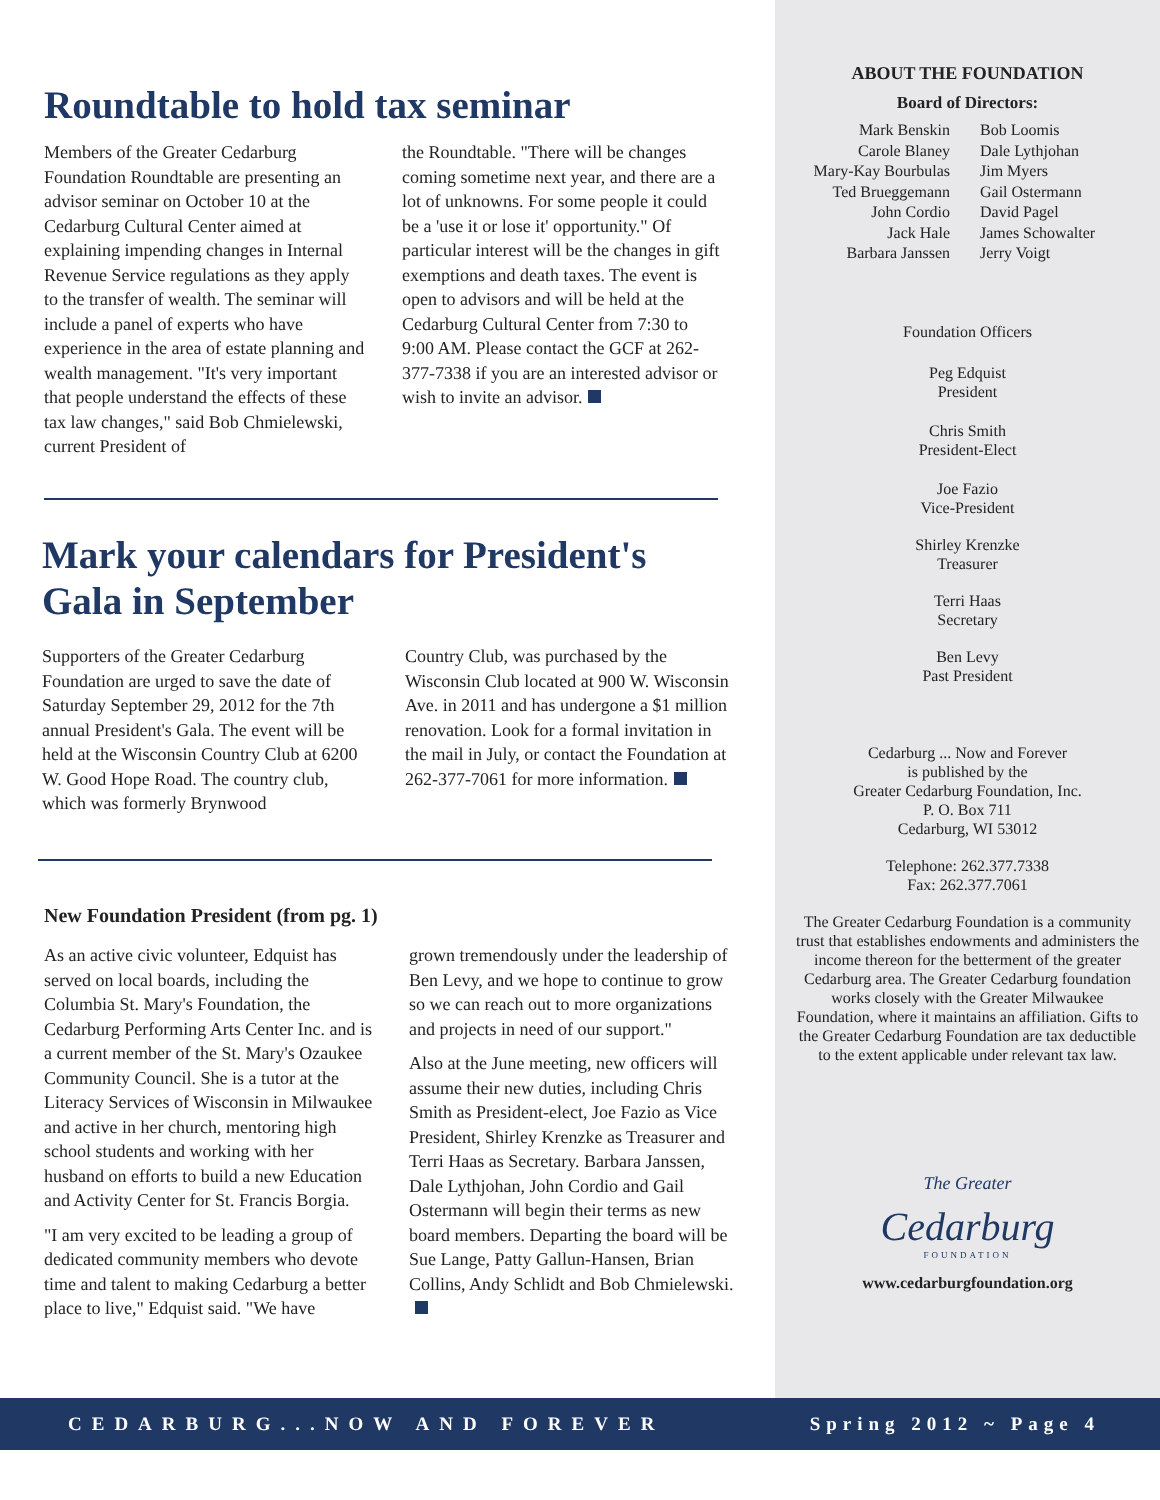Roundtable to hold tax seminar
Members of the Greater Cedarburg Foundation Roundtable are presenting an advisor seminar on October 10 at the Cedarburg Cultural Center aimed at explaining impending changes in Internal Revenue Service regulations as they apply to the transfer of wealth. The seminar will include a panel of experts who have experience in the area of estate planning and wealth management. "It's very important that people understand the effects of these tax law changes," said Bob Chmielewski, current President of
the Roundtable. "There will be changes coming sometime next year, and there are a lot of unknowns. For some people it could be a 'use it or lose it' opportunity." Of particular interest will be the changes in gift exemptions and death taxes. The event is open to advisors and will be held at the Cedarburg Cultural Center from 7:30 to 9:00 AM. Please contact the GCF at 262-377-7338 if you are an interested advisor or wish to invite an advisor.
Mark your calendars for President's Gala in September
Supporters of the Greater Cedarburg Foundation are urged to save the date of Saturday September 29, 2012 for the 7th annual President's Gala. The event will be held at the Wisconsin Country Club at 6200 W. Good Hope Road. The country club, which was formerly Brynwood
Country Club, was purchased by the Wisconsin Club located at 900 W. Wisconsin Ave. in 2011 and has undergone a $1 million renovation. Look for a formal invitation in the mail in July, or contact the Foundation at 262-377-7061 for more information.
New Foundation President (from pg. 1)
As an active civic volunteer, Edquist has served on local boards, including the Columbia St. Mary's Foundation, the Cedarburg Performing Arts Center Inc. and is a current member of the St. Mary's Ozaukee Community Council. She is a tutor at the Literacy Services of Wisconsin in Milwaukee and active in her church, mentoring high school students and working with her husband on efforts to build a new Education and Activity Center for St. Francis Borgia.
"I am very excited to be leading a group of dedicated community members who devote time and talent to making Cedarburg a better place to live," Edquist said. "We have
grown tremendously under the leadership of Ben Levy, and we hope to continue to grow so we can reach out to more organizations and projects in need of our support."
Also at the June meeting, new officers will assume their new duties, including Chris Smith as President-elect, Joe Fazio as Vice President, Shirley Krenzke as Treasurer and Terri Haas as Secretary. Barbara Janssen, Dale Lythjohan, John Cordio and Gail Ostermann will begin their terms as new board members. Departing the board will be Sue Lange, Patty Gallun-Hansen, Brian Collins, Andy Schlidt and Bob Chmielewski.
ABOUT THE FOUNDATION
Board of Directors:
Mark Benskin
Carole Blaney
Mary-Kay Bourbulas
Ted Brueggemann
John Cordio
Jack Hale
Barbara Janssen
Bob Loomis
Dale Lythjohan
Jim Myers
Gail Ostermann
David Pagel
James Schowalter
Jerry Voigt
Foundation Officers
Peg Edquist
President
Chris Smith
President-Elect
Joe Fazio
Vice-President
Shirley Krenzke
Treasurer
Terri Haas
Secretary
Ben Levy
Past President
Cedarburg ... Now and Forever
is published by the
Greater Cedarburg Foundation, Inc.
P. O. Box 711
Cedarburg, WI 53012
Telephone: 262.377.7338
Fax: 262.377.7061
The Greater Cedarburg Foundation is a community trust that establishes endowments and administers the income thereon for the betterment of the greater Cedarburg area. The Greater Cedarburg foundation works closely with the Greater Milwaukee Foundation, where it maintains an affiliation. Gifts to the Greater Cedarburg Foundation are tax deductible to the extent applicable under relevant tax law.
The Greater
Cedarburg
FOUNDATION
www.cedarburgfoundation.org
CEDARBURG...NOW AND FOREVER Spring 2012 ~ Page 4